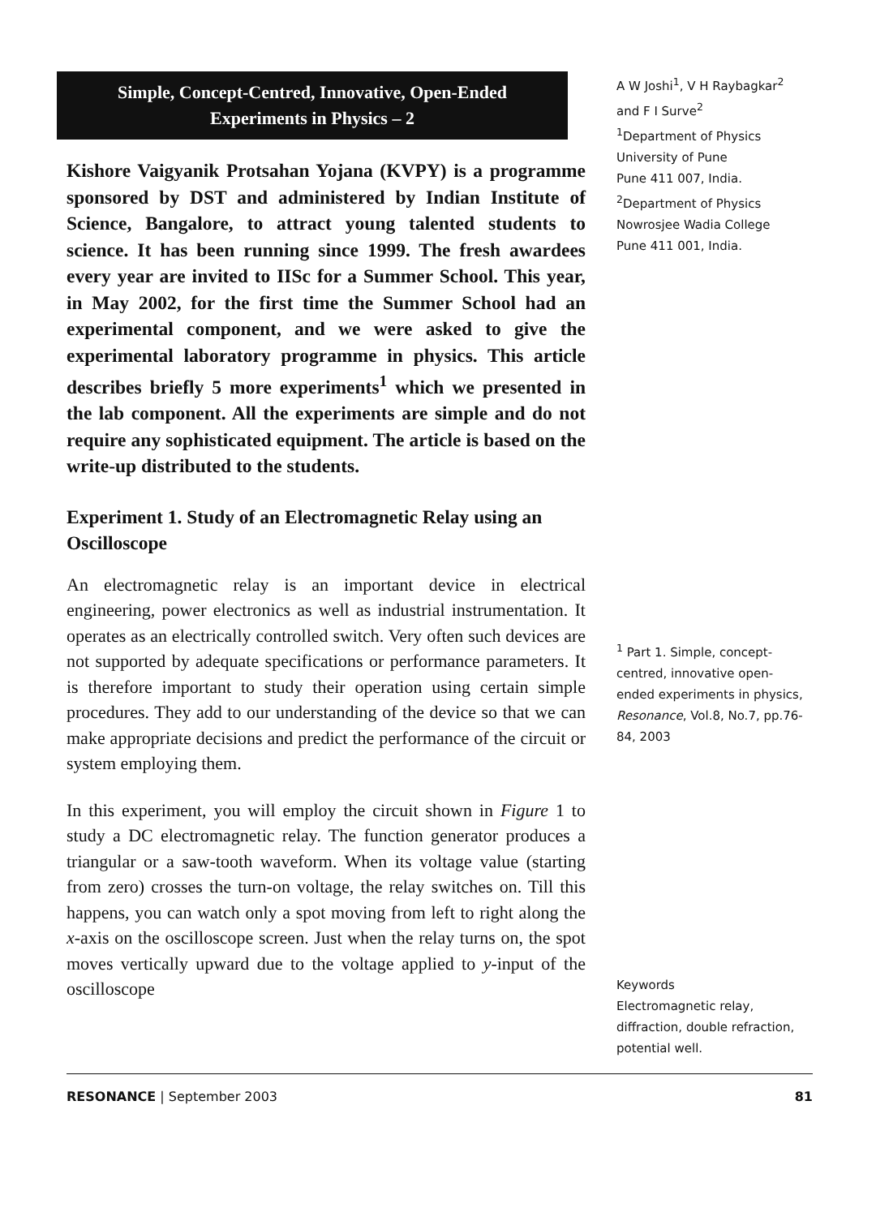Simple, Concept-Centred, Innovative, Open-Ended Experiments in Physics – 2
Kishore Vaigyanik Protsahan Yojana (KVPY) is a programme sponsored by DST and administered by Indian Institute of Science, Bangalore, to attract young talented students to science. It has been running since 1999. The fresh awardees every year are invited to IISc for a Summer School. This year, in May 2002, for the first time the Summer School had an experimental component, and we were asked to give the experimental laboratory programme in physics. This article describes briefly 5 more experiments<sup>1</sup> which we presented in the lab component. All the experiments are simple and do not require any sophisticated equipment. The article is based on the write-up distributed to the students.
Experiment 1. Study of an Electromagnetic Relay using an Oscilloscope
An electromagnetic relay is an important device in electrical engineering, power electronics as well as industrial instrumentation. It operates as an electrically controlled switch. Very often such devices are not supported by adequate specifications or performance parameters. It is therefore important to study their operation using certain simple procedures. They add to our understanding of the device so that we can make appropriate decisions and predict the performance of the circuit or system employing them.
In this experiment, you will employ the circuit shown in Figure 1 to study a DC electromagnetic relay. The function generator produces a triangular or a saw-tooth waveform. When its voltage value (starting from zero) crosses the turn-on voltage, the relay switches on. Till this happens, you can watch only a spot moving from left to right along the x-axis on the oscilloscope screen. Just when the relay turns on, the spot moves vertically upward due to the voltage applied to y-input of the oscilloscope
A W Joshi<sup>1</sup>, V H Raybagkar<sup>2</sup> and F I Surve<sup>2</sup>
<sup>1</sup> Department of Physics
University of Pune
Pune 411 007, India.
<sup>2</sup> Department of Physics
Nowrosjee Wadia College
Pune 411 001, India.
<sup>1</sup> Part 1. Simple, concept-centred, innovative open-ended experiments in physics, Resonance, Vol.8, No.7, pp.76-84, 2003
Keywords
Electromagnetic relay, diffraction, double refraction, potential well.
RESONANCE | September 2003 81